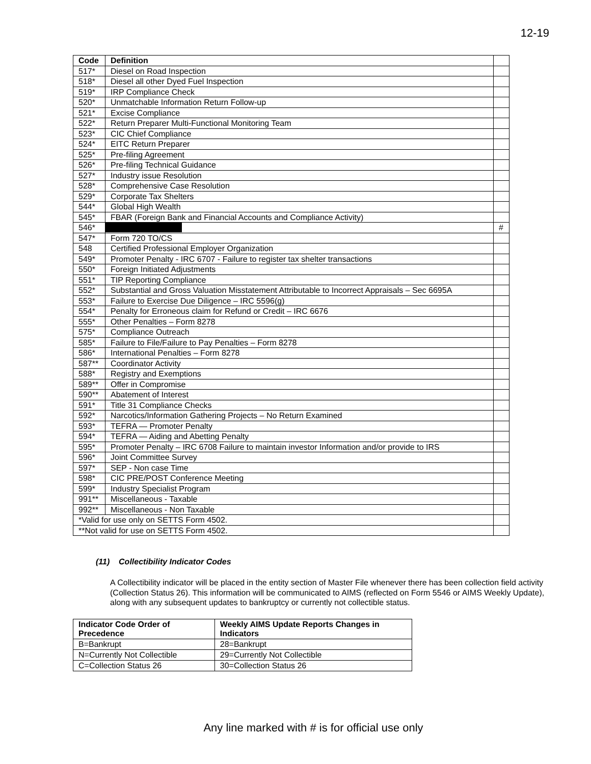12-19
| Code | Definition | |
| --- | --- | --- |
| 517* | Diesel on Road Inspection | |
| 518* | Diesel all other Dyed Fuel Inspection | |
| 519* | IRP Compliance Check | |
| 520* | Unmatchable Information Return Follow-up | |
| 521* | Excise Compliance | |
| 522* | Return Preparer Multi-Functional Monitoring Team | |
| 523* | CIC Chief Compliance | |
| 524* | EITC Return Preparer | |
| 525* | Pre-filing Agreement | |
| 526* | Pre-filing Technical Guidance | |
| 527* | Industry issue Resolution | |
| 528* | Comprehensive Case Resolution | |
| 529* | Corporate Tax Shelters | |
| 544* | Global High Wealth | |
| 545* | FBAR (Foreign Bank and Financial Accounts and Compliance Activity) | |
| 546* | | # |
| 547* | Form 720 TO/CS | |
| 548 | Certified Professional Employer Organization | |
| 549* | Promoter Penalty - IRC 6707 - Failure to register tax shelter transactions | |
| 550* | Foreign Initiated Adjustments | |
| 551* | TIP Reporting Compliance | |
| 552* | Substantial and Gross Valuation Misstatement Attributable to Incorrect Appraisals – Sec 6695A | |
| 553* | Failure to Exercise Due Diligence – IRC 5596(g) | |
| 554* | Penalty for Erroneous claim for Refund or Credit – IRC 6676 | |
| 555* | Other Penalties – Form 8278 | |
| 575* | Compliance Outreach | |
| 585* | Failure to File/Failure to Pay Penalties – Form 8278 | |
| 586* | International Penalties – Form 8278 | |
| 587** | Coordinator Activity | |
| 588* | Registry and Exemptions | |
| 589** | Offer in Compromise | |
| 590** | Abatement of Interest | |
| 591* | Title 31 Compliance Checks | |
| 592* | Narcotics/Information Gathering Projects – No Return Examined | |
| 593* | TEFRA — Promoter Penalty | |
| 594* | TEFRA — Aiding and Abetting Penalty | |
| 595* | Promoter Penalty – IRC 6708 Failure to maintain investor Information and/or provide to IRS | |
| 596* | Joint Committee Survey | |
| 597* | SEP - Non case Time | |
| 598* | CIC PRE/POST Conference Meeting | |
| 599* | Industry Specialist Program | |
| 991** | Miscellaneous - Taxable | |
| 992** | Miscellaneous - Non Taxable | |
| *Valid for use only on SETTS Form 4502. | | |
| **Not valid for use on SETTS Form 4502. | | |
(11) Collectibility Indicator Codes
A Collectibility indicator will be placed in the entity section of Master File whenever there has been collection field activity (Collection Status 26). This information will be communicated to AIMS (reflected on Form 5546 or AIMS Weekly Update), along with any subsequent updates to bankruptcy or currently not collectible status.
| Indicator Code Order of Precedence | Weekly AIMS Update Reports Changes in Indicators |
| --- | --- |
| B=Bankrupt | 28=Bankrupt |
| N=Currently Not Collectible | 29=Currently Not Collectible |
| C=Collection Status 26 | 30=Collection Status 26 |
Any line marked with # is for official use only